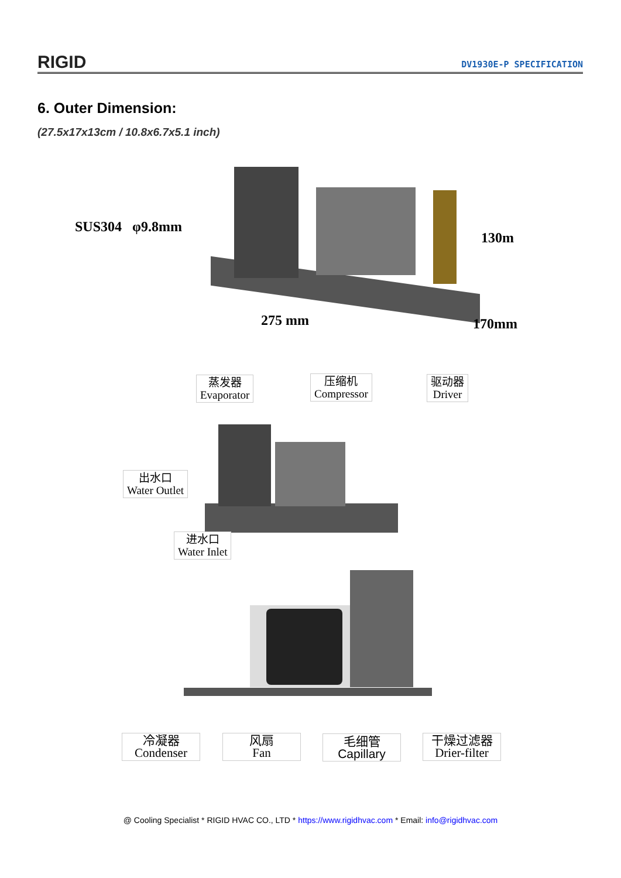RIGID DV1930E-P SPECIFICATION
6. Outer Dimension:
(27.5x17x13cm / 10.8x6.7x5.1 inch)
SUS304 φ9.8mm
130m
275 mm 170mm
蒸发器
Evaporator
压缩机
Compressor
驱动器
Driver
出水口
Water Outlet
进水口
Water Inlet
冷凝器
Condenser
风扇
Fan
毛细管
Capillary
干燥过滤器
Drier-filter
@ Cooling Specialist * RIGID HVAC CO., LTD * https://www.rigidhvac.com * Email: info@rigidhvac.com